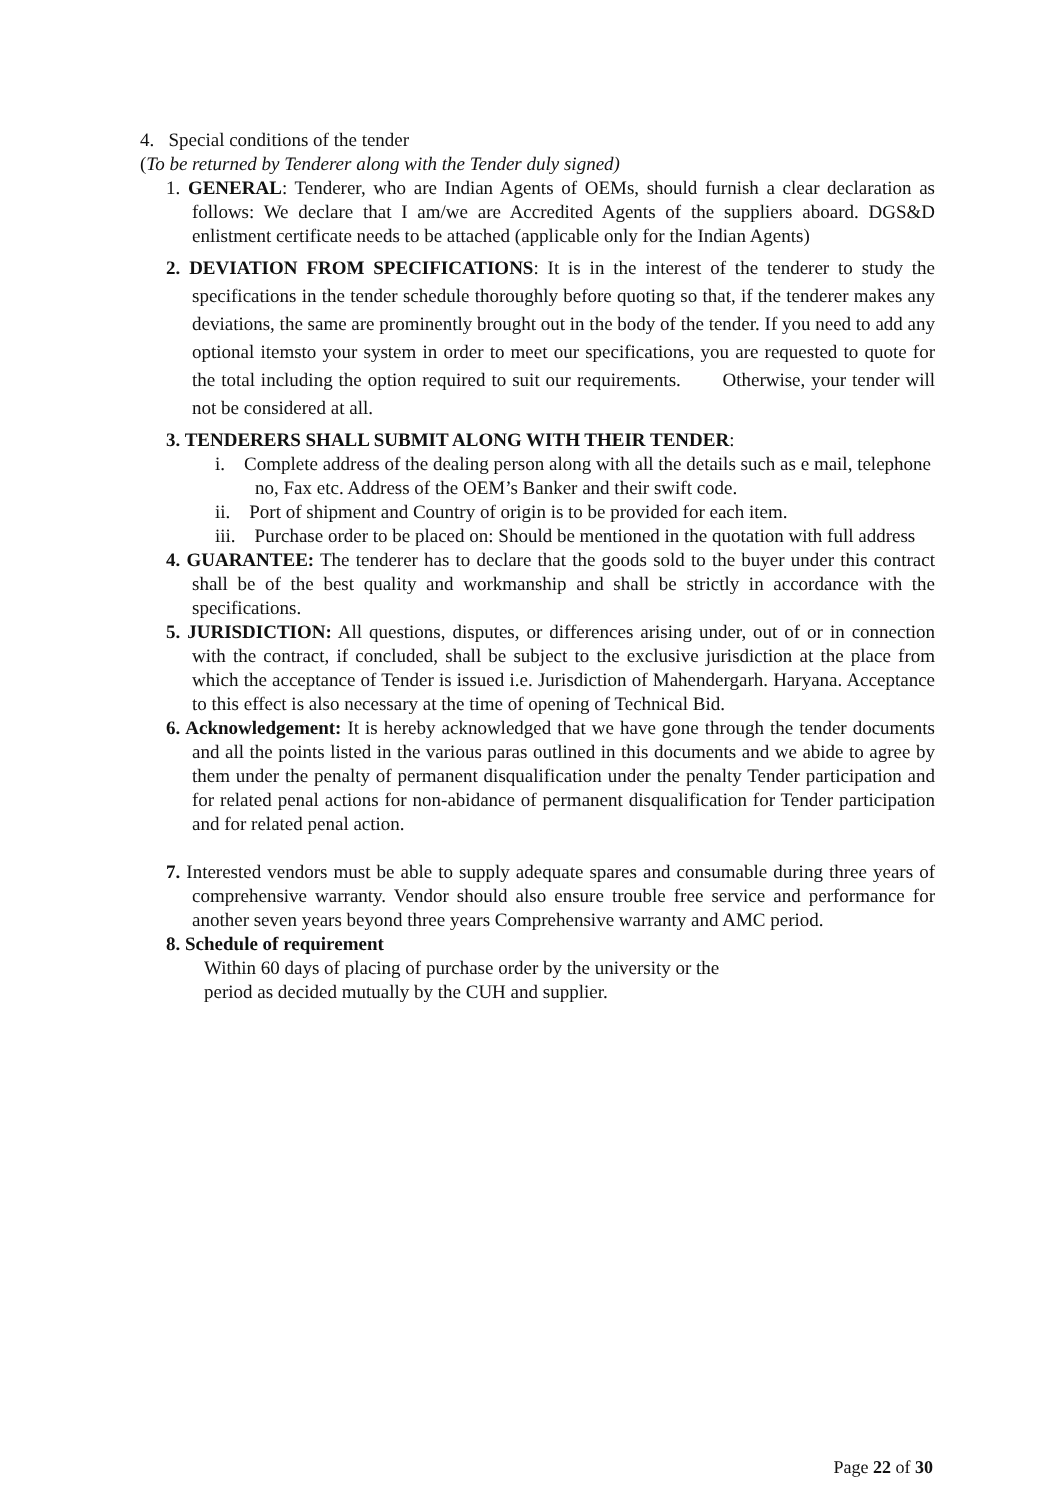4. Special conditions of the tender
(To be returned by Tenderer along with the Tender duly signed)
1. GENERAL: Tenderer, who are Indian Agents of OEMs, should furnish a clear declaration as follows: We declare that I am/we are Accredited Agents of the suppliers aboard. DGS&D enlistment certificate needs to be attached (applicable only for the Indian Agents)
2. DEVIATION FROM SPECIFICATIONS: It is in the interest of the tenderer to study the specifications in the tender schedule thoroughly before quoting so that, if the tenderer makes any deviations, the same are prominently brought out in the body of the tender. If you need to add any optional itemsto your system in order to meet our specifications, you are requested to quote for the total including the option required to suit our requirements. Otherwise, your tender will not be considered at all.
3. TENDERERS SHALL SUBMIT ALONG WITH THEIR TENDER:
i. Complete address of the dealing person along with all the details such as e mail, telephone no, Fax etc. Address of the OEM’s Banker and their swift code.
ii. Port of shipment and Country of origin is to be provided for each item.
iii. Purchase order to be placed on: Should be mentioned in the quotation with full address
4. GUARANTEE: The tenderer has to declare that the goods sold to the buyer under this contract shall be of the best quality and workmanship and shall be strictly in accordance with the specifications.
5. JURISDICTION: All questions, disputes, or differences arising under, out of or in connection with the contract, if concluded, shall be subject to the exclusive jurisdiction at the place from which the acceptance of Tender is issued i.e. Jurisdiction of Mahendergarh. Haryana. Acceptance to this effect is also necessary at the time of opening of Technical Bid.
6. Acknowledgement: It is hereby acknowledged that we have gone through the tender documents and all the points listed in the various paras outlined in this documents and we abide to agree by them under the penalty of permanent disqualification under the penalty Tender participation and for related penal actions for non-abidance of permanent disqualification for Tender participation and for related penal action.
7. Interested vendors must be able to supply adequate spares and consumable during three years of comprehensive warranty. Vendor should also ensure trouble free service and performance for another seven years beyond three years Comprehensive warranty and AMC period.
8. Schedule of requirement
Within 60 days of placing of purchase order by the university or the
period as decided mutually by the CUH and supplier.
Page 22 of 30